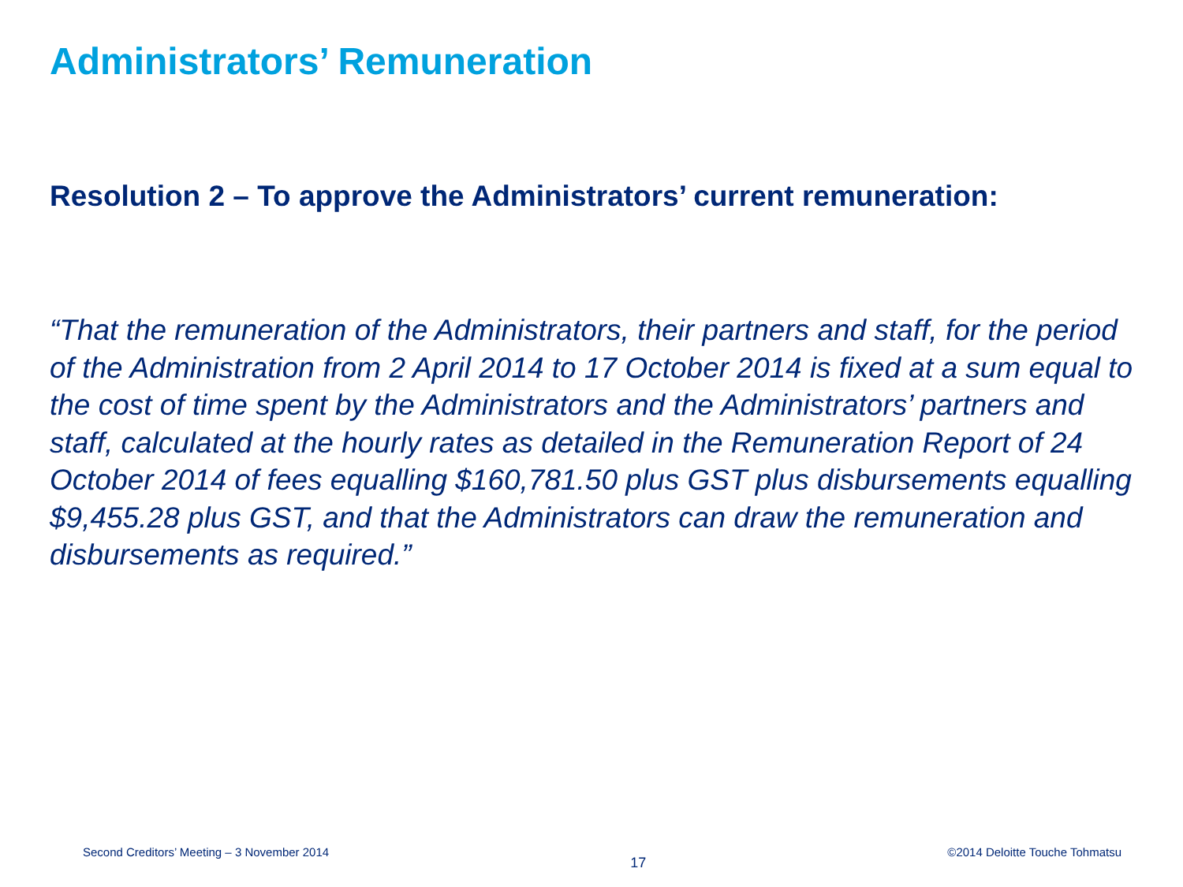Administrators’ Remuneration
Resolution 2 – To approve the Administrators’ current remuneration:
“That the remuneration of the Administrators, their partners and staff, for the period of the Administration from 2 April 2014 to 17 October 2014 is fixed at a sum equal to the cost of time spent by the Administrators and the Administrators’ partners and staff, calculated at the hourly rates as detailed in the Remuneration Report of 24 October 2014 of fees equalling $160,781.50 plus GST plus disbursements equalling $9,455.28 plus GST, and that the Administrators can draw the remuneration and disbursements as required.”
Second Creditors’ Meeting – 3 November 2014 17 ©2014 Deloitte Touche Tohmatsu